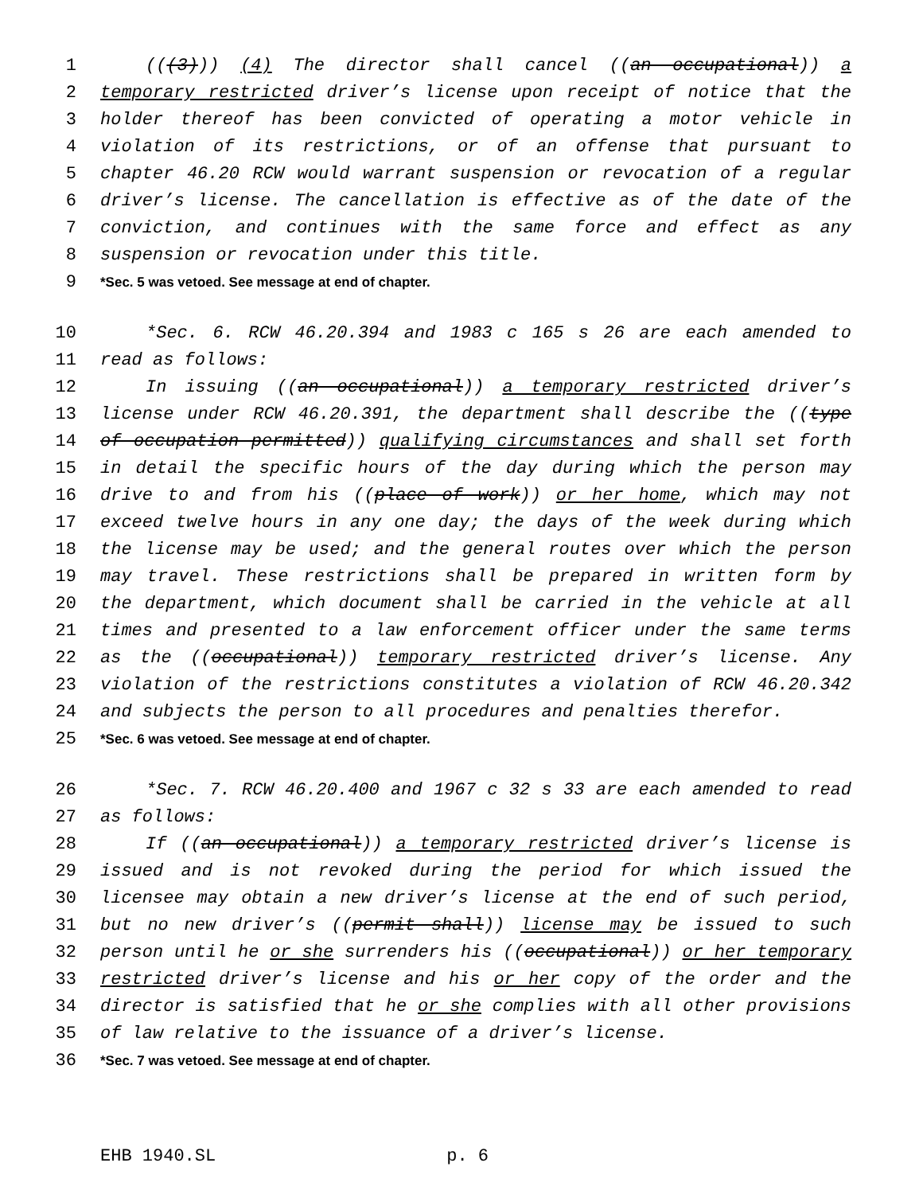1 (((3))) (4) The director shall cancel ((an occupational)) a
2 temporary restricted driver’s license upon receipt of notice that the
3 holder thereof has been convicted of operating a motor vehicle in
4 violation of its restrictions, or of an offense that pursuant to
5 chapter 46.20 RCW would warrant suspension or revocation of a regular
6 driver’s license. The cancellation is effective as of the date of the
7 conviction, and continues with the same force and effect as any
8 suspension or revocation under this title.
9 *Sec. 5 was vetoed. See message at end of chapter.
10 *Sec. 6. RCW 46.20.394 and 1983 c 165 s 26 are each amended to
11 read as follows:
12 In issuing ((an occupational)) a temporary restricted driver’s
13 license under RCW 46.20.391, the department shall describe the ((type
14 of occupation permitted)) qualifying circumstances and shall set forth
15 in detail the specific hours of the day during which the person may
16 drive to and from his ((place of work)) or her home, which may not
17 exceed twelve hours in any one day; the days of the week during which
18 the license may be used; and the general routes over which the person
19 may travel. These restrictions shall be prepared in written form by
20 the department, which document shall be carried in the vehicle at all
21 times and presented to a law enforcement officer under the same terms
22 as the ((occupational)) temporary restricted driver’s license. Any
23 violation of the restrictions constitutes a violation of RCW 46.20.342
24 and subjects the person to all procedures and penalties therefor.
25 *Sec. 6 was vetoed. See message at end of chapter.
26 *Sec. 7. RCW 46.20.400 and 1967 c 32 s 33 are each amended to read
27 as follows:
28 If ((an occupational)) a temporary restricted driver’s license is
29 issued and is not revoked during the period for which issued the
30 licensee may obtain a new driver’s license at the end of such period,
31 but no new driver’s ((permit shall)) license may be issued to such
32 person until he or she surrenders his ((occupational)) or her temporary
33 restricted driver’s license and his or her copy of the order and the
34 director is satisfied that he or she complies with all other provisions
35 of law relative to the issuance of a driver’s license.
36 *Sec. 7 was vetoed. See message at end of chapter.
EHB 1940.SL p. 6